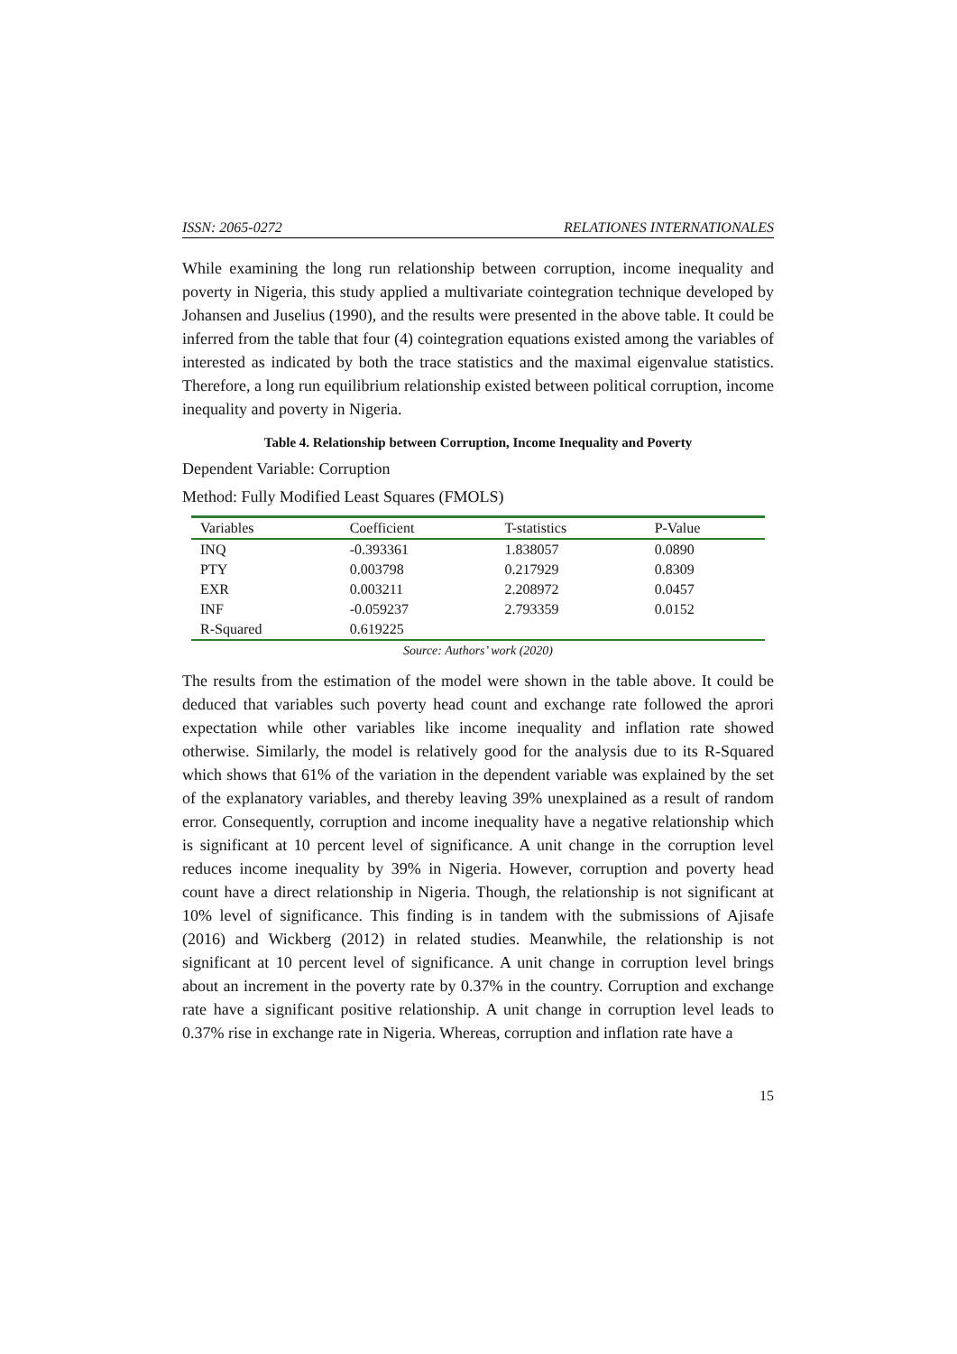ISSN: 2065-0272 RELATIONES INTERNATIONALES
While examining the long run relationship between corruption, income inequality and poverty in Nigeria, this study applied a multivariate cointegration technique developed by Johansen and Juselius (1990), and the results were presented in the above table. It could be inferred from the table that four (4) cointegration equations existed among the variables of interested as indicated by both the trace statistics and the maximal eigenvalue statistics. Therefore, a long run equilibrium relationship existed between political corruption, income inequality and poverty in Nigeria.
Table 4. Relationship between Corruption, Income Inequality and Poverty
Dependent Variable: Corruption
Method: Fully Modified Least Squares (FMOLS)
| Variables | Coefficient | T-statistics | P-Value |
| --- | --- | --- | --- |
| INQ | -0.393361 | 1.838057 | 0.0890 |
| PTY | 0.003798 | 0.217929 | 0.8309 |
| EXR | 0.003211 | 2.208972 | 0.0457 |
| INF | -0.059237 | 2.793359 | 0.0152 |
| R-Squared | 0.619225 | | |
Source: Authors’ work (2020)
The results from the estimation of the model were shown in the table above. It could be deduced that variables such poverty head count and exchange rate followed the aprori expectation while other variables like income inequality and inflation rate showed otherwise. Similarly, the model is relatively good for the analysis due to its R-Squared which shows that 61% of the variation in the dependent variable was explained by the set of the explanatory variables, and thereby leaving 39% unexplained as a result of random error. Consequently, corruption and income inequality have a negative relationship which is significant at 10 percent level of significance. A unit change in the corruption level reduces income inequality by 39% in Nigeria. However, corruption and poverty head count have a direct relationship in Nigeria. Though, the relationship is not significant at 10% level of significance. This finding is in tandem with the submissions of Ajisafe (2016) and Wickberg (2012) in related studies. Meanwhile, the relationship is not significant at 10 percent level of significance. A unit change in corruption level brings about an increment in the poverty rate by 0.37% in the country. Corruption and exchange rate have a significant positive relationship. A unit change in corruption level leads to 0.37% rise in exchange rate in Nigeria. Whereas, corruption and inflation rate have a
15